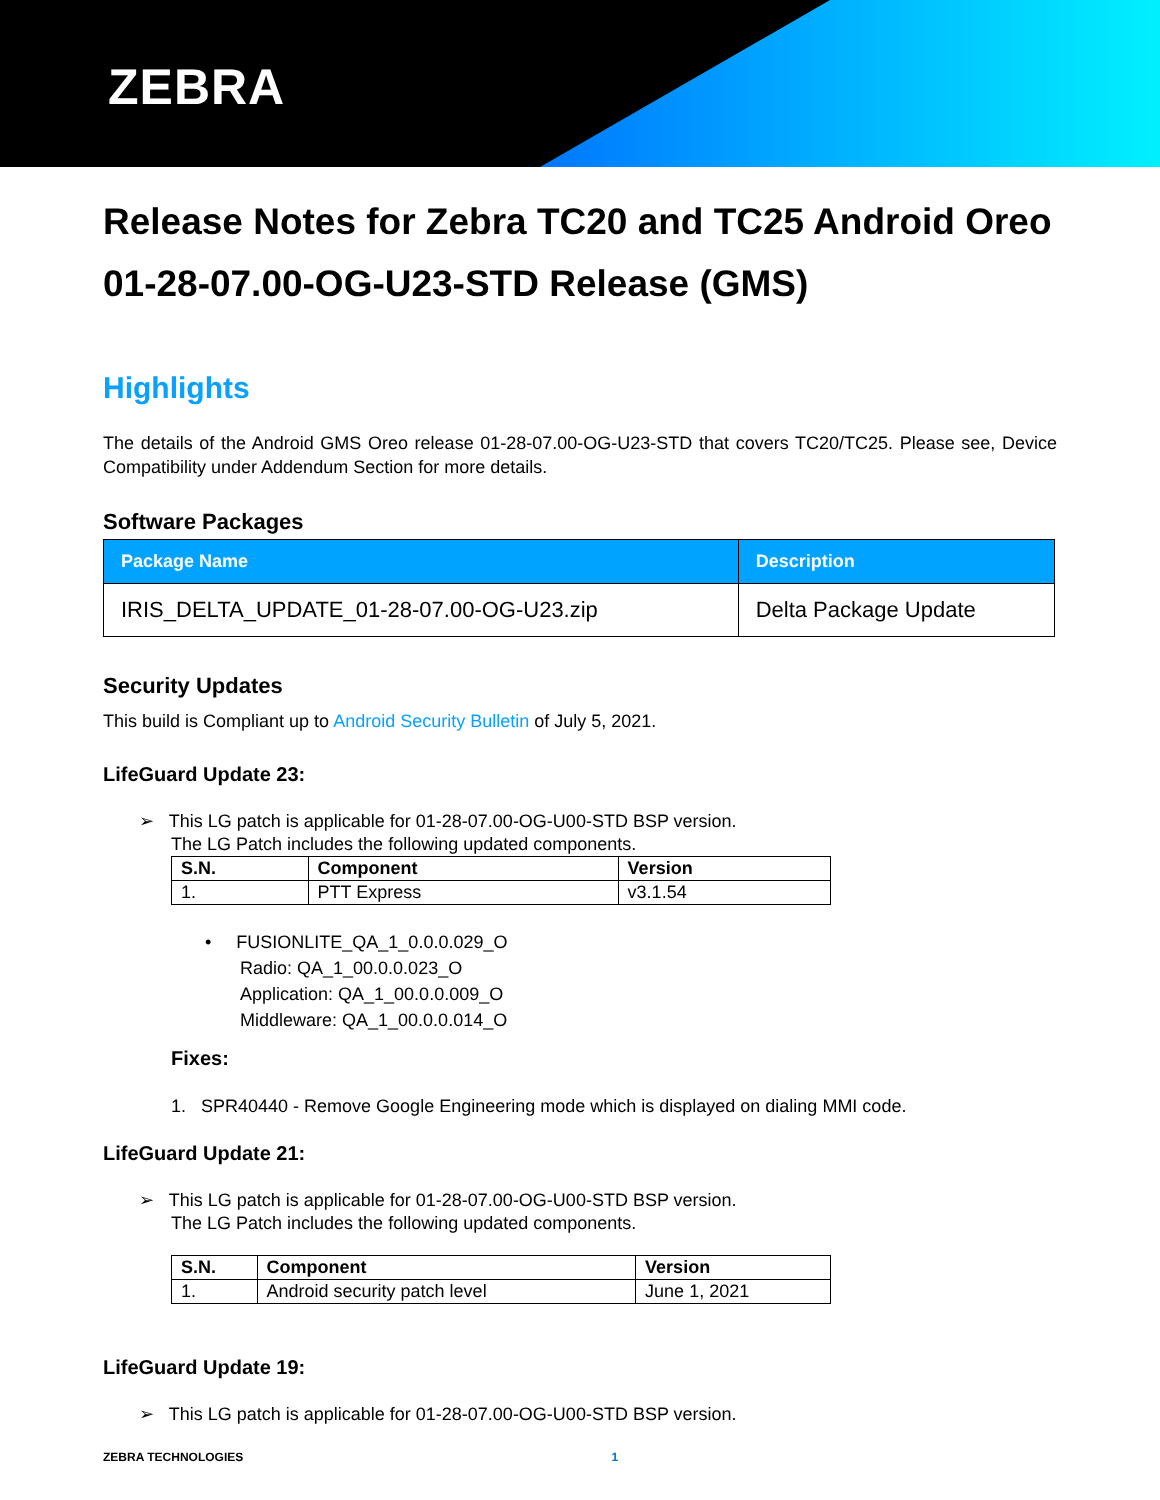ZEBRA
Release Notes for Zebra TC20 and TC25 Android Oreo 01-28-07.00-OG-U23-STD Release (GMS)
Highlights
The details of the Android GMS Oreo release 01-28-07.00-OG-U23-STD that covers TC20/TC25. Please see, Device Compatibility under Addendum Section for more details.
Software Packages
| Package Name | Description |
| --- | --- |
| IRIS_DELTA_UPDATE_01-28-07.00-OG-U23.zip | Delta Package Update |
Security Updates
This build is Compliant up to Android Security Bulletin of July 5, 2021.
LifeGuard Update 23:
➢ This LG patch is applicable for 01-28-07.00-OG-U00-STD BSP version.
The LG Patch includes the following updated components.
| S.N. | Component | Version |
| --- | --- | --- |
| 1. | PTT Express | v3.1.54 |
• FUSIONLITE_QA_1_0.0.0.029_O
Radio: QA_1_00.0.0.023_O
Application: QA_1_00.0.0.009_O
Middleware: QA_1_00.0.0.014_O
Fixes:
1. SPR40440 - Remove Google Engineering mode which is displayed on dialing MMI code.
LifeGuard Update 21:
➢ This LG patch is applicable for 01-28-07.00-OG-U00-STD BSP version.
The LG Patch includes the following updated components.
| S.N. | Component | Version |
| --- | --- | --- |
| 1. | Android security patch level | June 1, 2021 |
LifeGuard Update 19:
➢ This LG patch is applicable for 01-28-07.00-OG-U00-STD BSP version.
ZEBRA TECHNOLOGIES 1